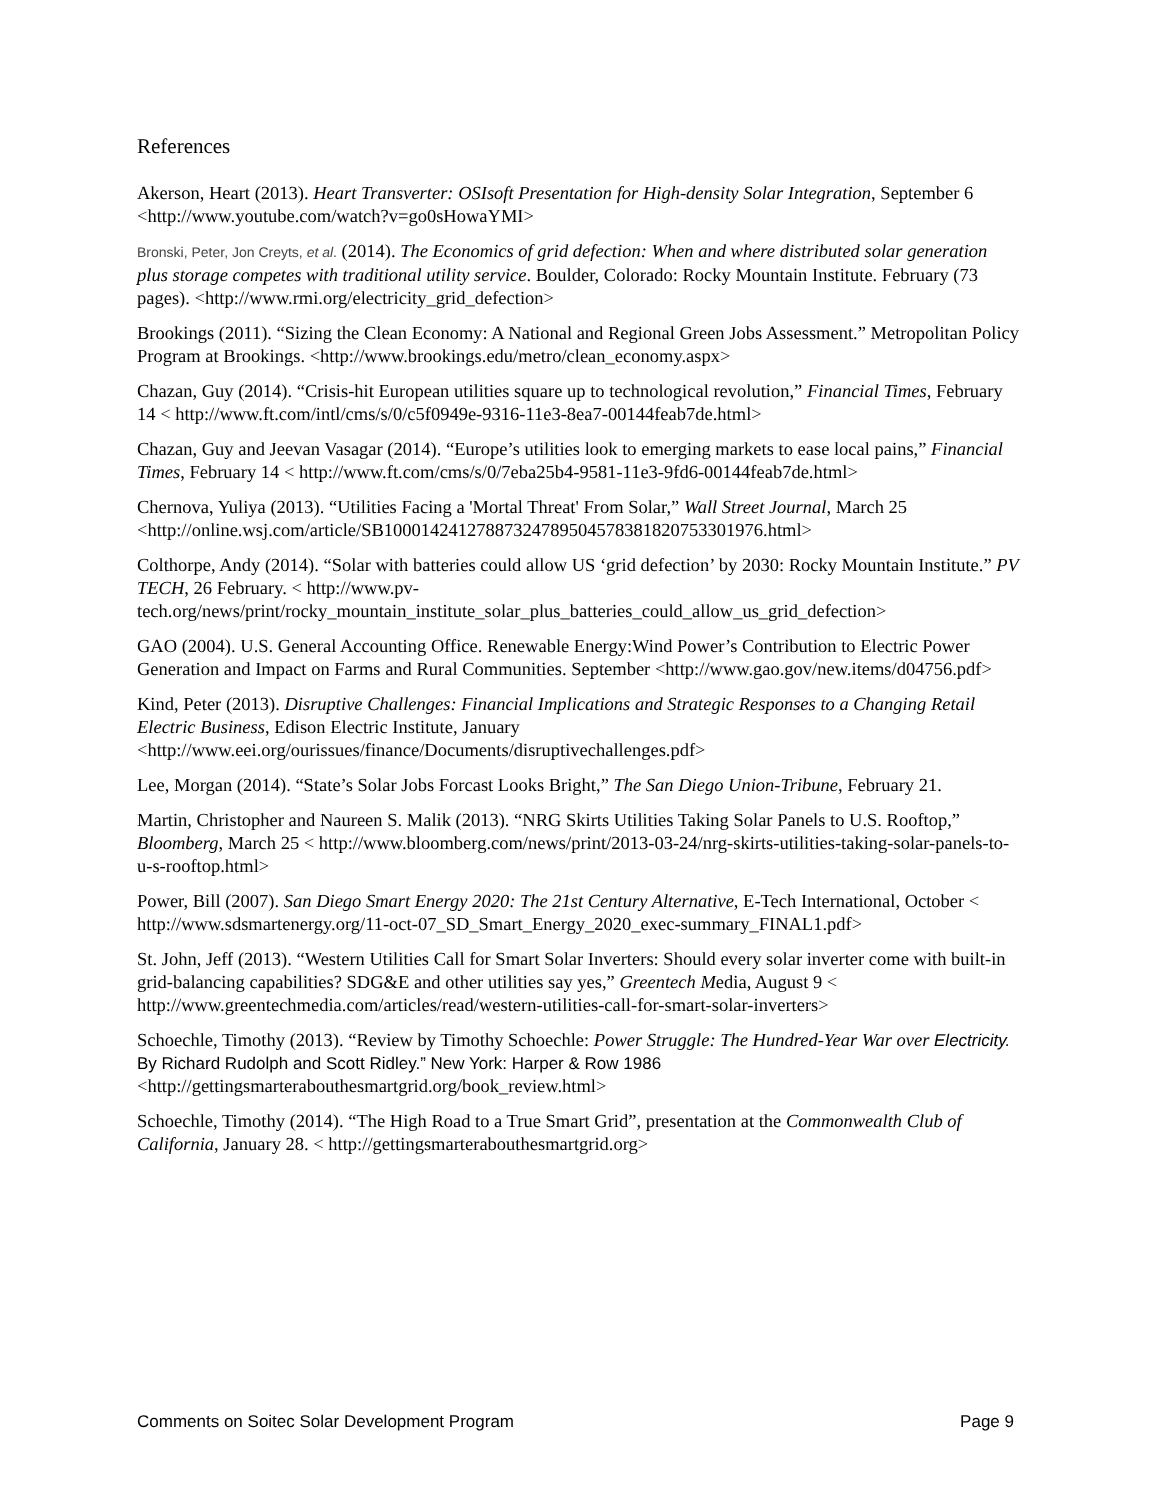References
Akerson, Heart (2013). Heart Transverter: OSIsoft Presentation for High-density Solar Integration, September 6 <http://www.youtube.com/watch?v=go0sHowaYMI>
Bronski, Peter, Jon Creyts, et al. (2014). The Economics of grid defection: When and where distributed solar generation plus storage competes with traditional utility service. Boulder, Colorado: Rocky Mountain Institute. February (73 pages). <http://www.rmi.org/electricity_grid_defection>
Brookings (2011). “Sizing the Clean Economy: A National and Regional Green Jobs Assessment.” Metropolitan Policy Program at Brookings. <http://www.brookings.edu/metro/clean_economy.aspx>
Chazan, Guy (2014). “Crisis-hit European utilities square up to technological revolution,” Financial Times, February 14 < http://www.ft.com/intl/cms/s/0/c5f0949e-9316-11e3-8ea7-00144feab7de.html>
Chazan, Guy and Jeevan Vasagar (2014). “Europe’s utilities look to emerging markets to ease local pains,” Financial Times, February 14 < http://www.ft.com/cms/s/0/7eba25b4-9581-11e3-9fd6-00144feab7de.html>
Chernova, Yuliya (2013). “Utilities Facing a 'Mortal Threat' From Solar,” Wall Street Journal, March 25 <http://online.wsj.com/article/SB10001424127887324789504578381820753301976.html>
Colthorpe, Andy (2014). “Solar with batteries could allow US ‘grid defection’ by 2030: Rocky Mountain Institute.” PV TECH, 26 February. < http://www.pv-tech.org/news/print/rocky_mountain_institute_solar_plus_batteries_could_allow_us_grid_defection>
GAO (2004). U.S. General Accounting Office. Renewable Energy:Wind Power’s Contribution to Electric Power Generation and Impact on Farms and Rural Communities. September <http://www.gao.gov/new.items/d04756.pdf>
Kind, Peter (2013). Disruptive Challenges: Financial Implications and Strategic Responses to a Changing Retail Electric Business, Edison Electric Institute, January <http://www.eei.org/ourissues/finance/Documents/disruptivechallenges.pdf>
Lee, Morgan (2014). “State’s Solar Jobs Forcast Looks Bright,” The San Diego Union-Tribune, February 21.
Martin, Christopher and Naureen S. Malik (2013). “NRG Skirts Utilities Taking Solar Panels to U.S. Rooftop,” Bloomberg, March 25 < http://www.bloomberg.com/news/print/2013-03-24/nrg-skirts-utilities-taking-solar-panels-to-u-s-rooftop.html>
Power, Bill (2007). San Diego Smart Energy 2020: The 21st Century Alternative, E-Tech International, October < http://www.sdsmartenergy.org/11-oct-07_SD_Smart_Energy_2020_exec-summary_FINAL1.pdf>
St. John, Jeff (2013). “Western Utilities Call for Smart Solar Inverters: Should every solar inverter come with built-in grid-balancing capabilities? SDG&E and other utilities say yes,” Greentech Media, August 9 < http://www.greentechmedia.com/articles/read/western-utilities-call-for-smart-solar-inverters>
Schoechle, Timothy (2013). “Review by Timothy Schoechle: Power Struggle: The Hundred-Year War over Electricity. By Richard Rudolph and Scott Ridley.” New York: Harper & Row 1986 <http://gettingsmarterabouthesmartgrid.org/book_review.html>
Schoechle, Timothy (2014). “The High Road to a True Smart Grid”, presentation at the Commonwealth Club of California, January 28. < http://gettingsmarterabouthesmartgrid.org>
Comments on Soitec Solar Development Program Page 9